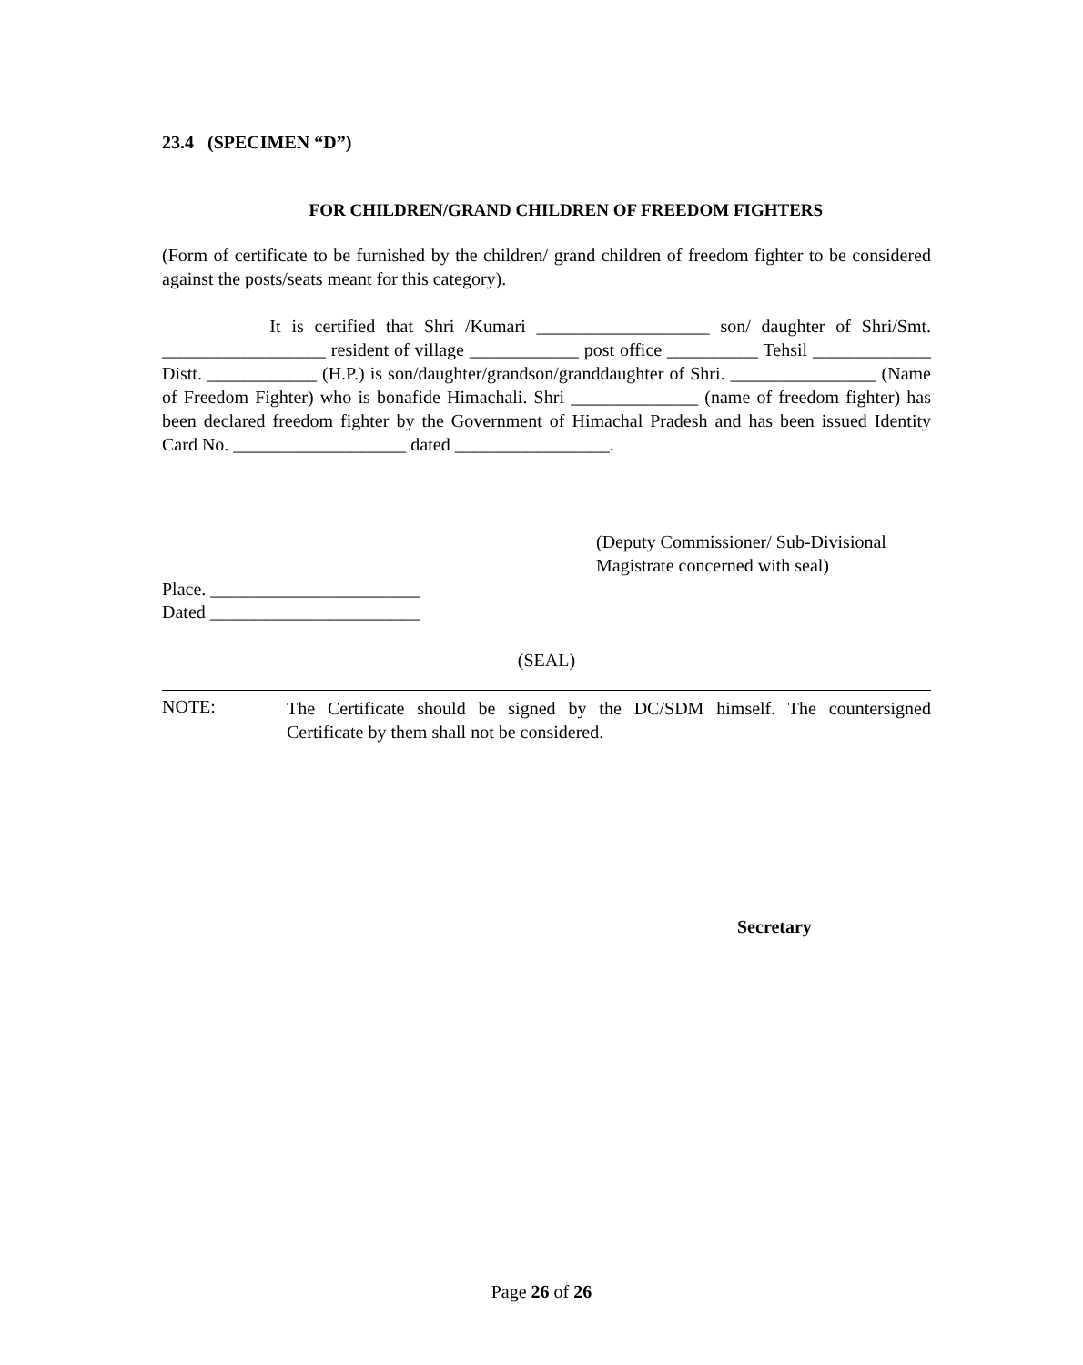23.4 (SPECIMEN “D”)
FOR CHILDREN/GRAND CHILDREN OF FREEDOM FIGHTERS
(Form of certificate to be furnished by the children/ grand children of freedom fighter to be considered against the posts/seats meant for this category).
It is certified that Shri /Kumari ___________________ son/ daughter of Shri/Smt. __________________ resident of village ____________ post office __________ Tehsil _____________ Distt. ____________ (H.P.) is son/daughter/grandson/granddaughter of Shri. ________________ (Name of Freedom Fighter) who is bonafide Himachali. Shri ______________ (name of freedom fighter) has been declared freedom fighter by the Government of Himachal Pradesh and has been issued Identity Card No. ___________________ dated _________________.
(Deputy Commissioner/ Sub-Divisional
Magistrate concerned with seal)
Place. _______________________
Dated _______________________
(SEAL)
NOTE:
The Certificate should be signed by the DC/SDM himself. The countersigned Certificate by them shall not be considered.
Secretary
Page 26 of 26